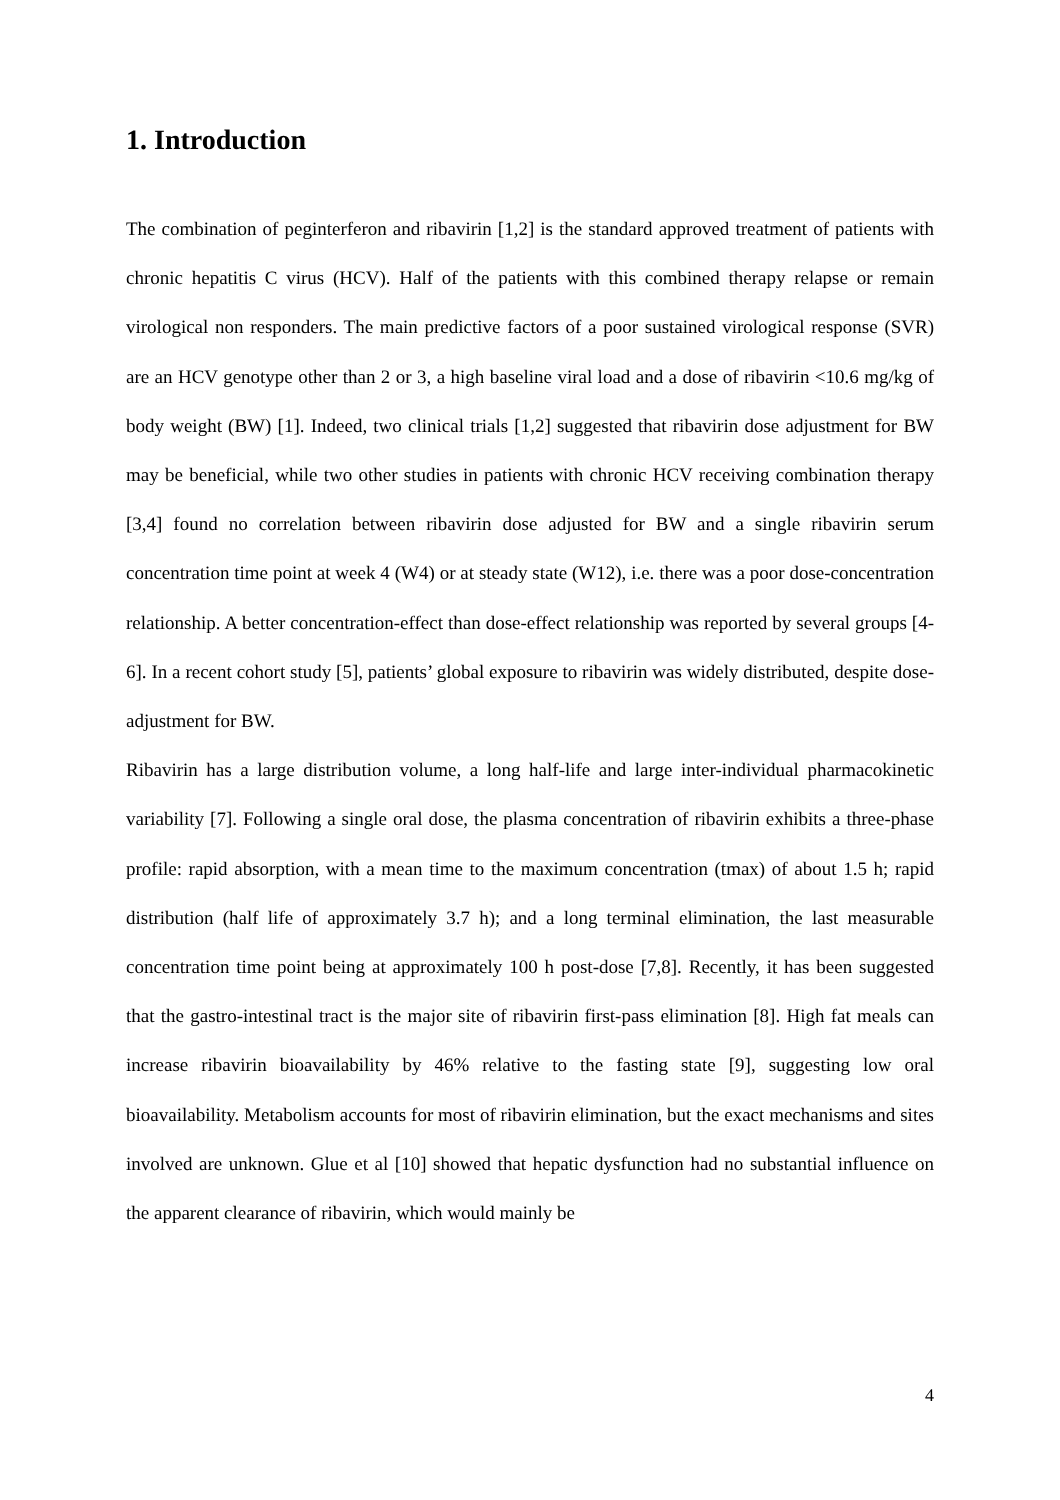1. Introduction
The combination of peginterferon and ribavirin [1,2] is the standard approved treatment of patients with chronic hepatitis C virus (HCV). Half of the patients with this combined therapy relapse or remain virological non responders. The main predictive factors of a poor sustained virological response (SVR) are an HCV genotype other than 2 or 3, a high baseline viral load and a dose of ribavirin <10.6 mg/kg of body weight (BW) [1]. Indeed, two clinical trials [1,2] suggested that ribavirin dose adjustment for BW may be beneficial, while two other studies in patients with chronic HCV receiving combination therapy [3,4] found no correlation between ribavirin dose adjusted for BW and a single ribavirin serum concentration time point at week 4 (W4) or at steady state (W12), i.e. there was a poor dose-concentration relationship. A better concentration-effect than dose-effect relationship was reported by several groups [4-6]. In a recent cohort study [5], patients’ global exposure to ribavirin was widely distributed, despite dose-adjustment for BW.
Ribavirin has a large distribution volume, a long half-life and large inter-individual pharmacokinetic variability [7]. Following a single oral dose, the plasma concentration of ribavirin exhibits a three-phase profile: rapid absorption, with a mean time to the maximum concentration (tmax) of about 1.5 h; rapid distribution (half life of approximately 3.7 h); and a long terminal elimination, the last measurable concentration time point being at approximately 100 h post-dose [7,8]. Recently, it has been suggested that the gastro-intestinal tract is the major site of ribavirin first-pass elimination [8]. High fat meals can increase ribavirin bioavailability by 46% relative to the fasting state [9], suggesting low oral bioavailability. Metabolism accounts for most of ribavirin elimination, but the exact mechanisms and sites involved are unknown. Glue et al [10] showed that hepatic dysfunction had no substantial influence on the apparent clearance of ribavirin, which would mainly be
4